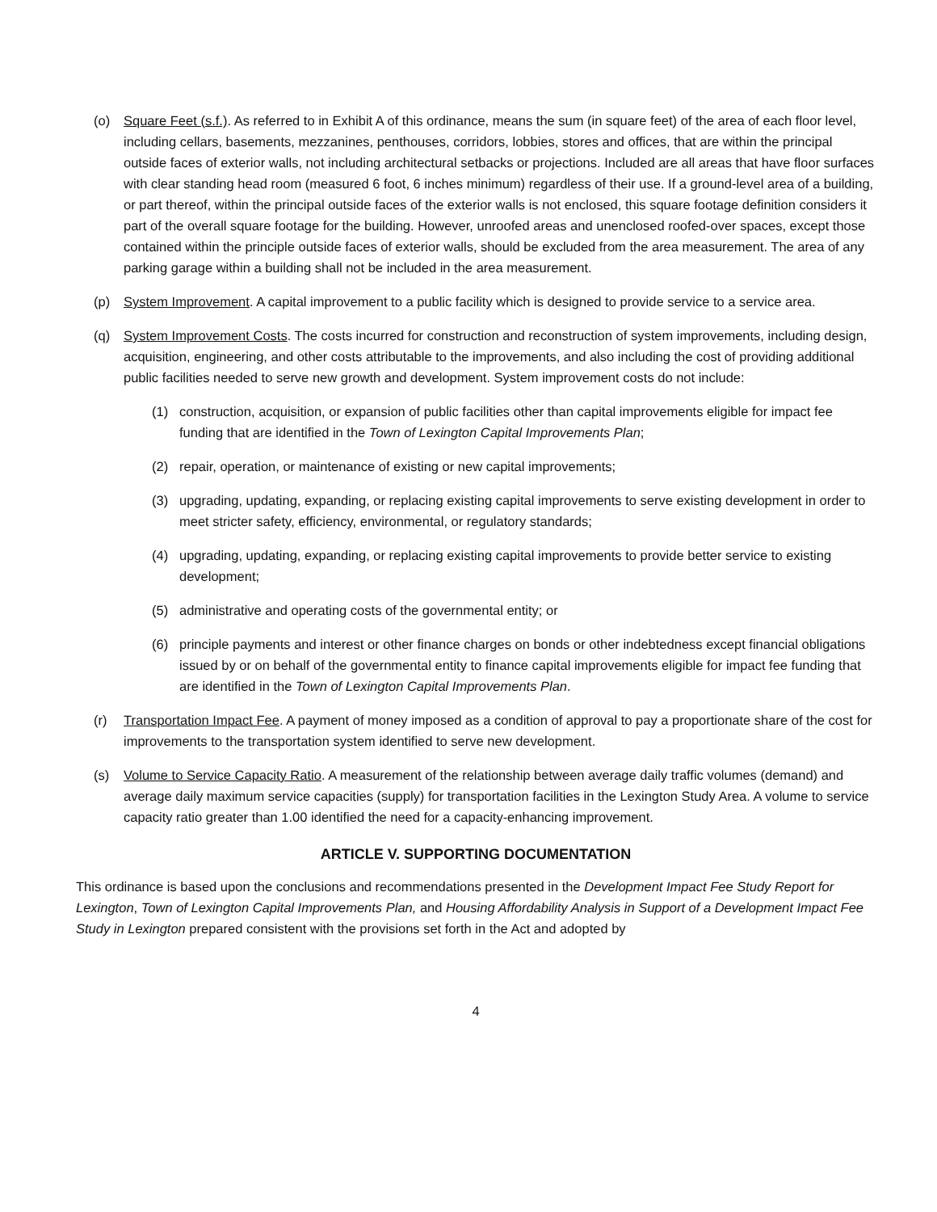(o) Square Feet (s.f.). As referred to in Exhibit A of this ordinance, means the sum (in square feet) of the area of each floor level, including cellars, basements, mezzanines, penthouses, corridors, lobbies, stores and offices, that are within the principal outside faces of exterior walls, not including architectural setbacks or projections. Included are all areas that have floor surfaces with clear standing head room (measured 6 foot, 6 inches minimum) regardless of their use. If a ground-level area of a building, or part thereof, within the principal outside faces of the exterior walls is not enclosed, this square footage definition considers it part of the overall square footage for the building. However, unroofed areas and unenclosed roofed-over spaces, except those contained within the principle outside faces of exterior walls, should be excluded from the area measurement. The area of any parking garage within a building shall not be included in the area measurement.
(p) System Improvement. A capital improvement to a public facility which is designed to provide service to a service area.
(q) System Improvement Costs. The costs incurred for construction and reconstruction of system improvements, including design, acquisition, engineering, and other costs attributable to the improvements, and also including the cost of providing additional public facilities needed to serve new growth and development. System improvement costs do not include:
(1) construction, acquisition, or expansion of public facilities other than capital improvements eligible for impact fee funding that are identified in the Town of Lexington Capital Improvements Plan;
(2) repair, operation, or maintenance of existing or new capital improvements;
(3) upgrading, updating, expanding, or replacing existing capital improvements to serve existing development in order to meet stricter safety, efficiency, environmental, or regulatory standards;
(4) upgrading, updating, expanding, or replacing existing capital improvements to provide better service to existing development;
(5) administrative and operating costs of the governmental entity; or
(6) principle payments and interest or other finance charges on bonds or other indebtedness except financial obligations issued by or on behalf of the governmental entity to finance capital improvements eligible for impact fee funding that are identified in the Town of Lexington Capital Improvements Plan.
(r) Transportation Impact Fee. A payment of money imposed as a condition of approval to pay a proportionate share of the cost for improvements to the transportation system identified to serve new development.
(s) Volume to Service Capacity Ratio. A measurement of the relationship between average daily traffic volumes (demand) and average daily maximum service capacities (supply) for transportation facilities in the Lexington Study Area. A volume to service capacity ratio greater than 1.00 identified the need for a capacity-enhancing improvement.
ARTICLE V. SUPPORTING DOCUMENTATION
This ordinance is based upon the conclusions and recommendations presented in the Development Impact Fee Study Report for Lexington, Town of Lexington Capital Improvements Plan, and Housing Affordability Analysis in Support of a Development Impact Fee Study in Lexington prepared consistent with the provisions set forth in the Act and adopted by
4